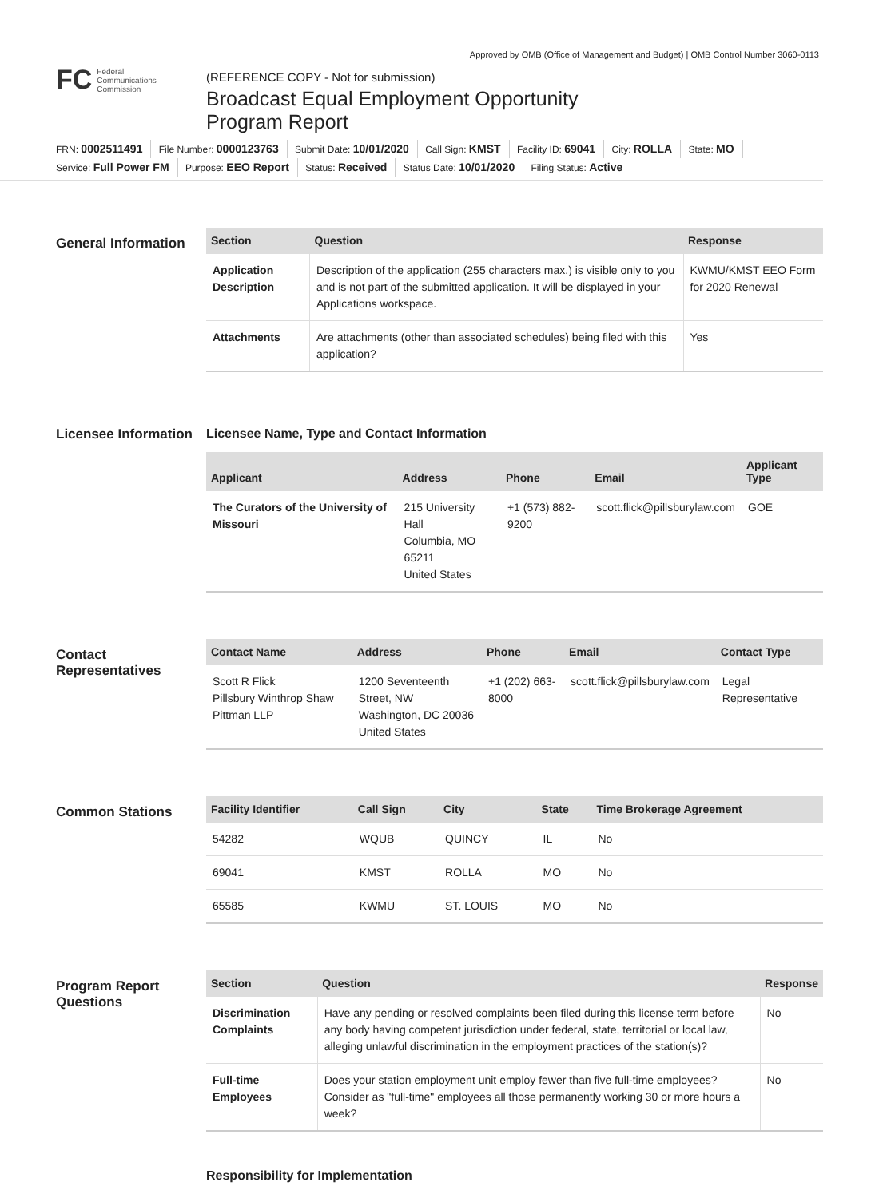Approved by OMB (Office of Management and Budget) | OMB Control Number 3060-0113
FC Federal
Communications
Commission
(REFERENCE COPY - Not for submission)
Broadcast Equal Employment Opportunity
Program Report
FRN: 0002511491 File Number: 0000123763 Submit Date: 10/01/2020 Call Sign: KMST Facility ID: 69041 City: ROLLA State: MO
Service: Full Power FM Purpose: EEO Report Status: Received Status Date: 10/01/2020 Filing Status: Active
General Information
| Section | Question | Response |
| --- | --- | --- |
| Application Description | Description of the application (255 characters max.) is visible only to you and is not part of the submitted application. It will be displayed in your Applications workspace. | KWMU/KMST EEO Form for 2020 Renewal |
| Attachments | Are attachments (other than associated schedules) being filed with this application? | Yes |
Licensee Information
Licensee Name, Type and Contact Information
| Applicant | Address | Phone | Email | Applicant Type |
| --- | --- | --- | --- | --- |
| The Curators of the University of Missouri | 215 University Hall Columbia, MO 65211 United States | +1 (573) 882-9200 | scott.flick@pillsburylaw.com | GOE |
Contact Representatives
| Contact Name | Address | Phone | Email | Contact Type |
| --- | --- | --- | --- | --- |
| Scott R Flick Pillsbury Winthrop Shaw Pittman LLP | 1200 Seventeenth Street, NW Washington, DC 20036 United States | +1 (202) 663-8000 | scott.flick@pillsburylaw.com | Legal Representative |
Common Stations
| Facility Identifier | Call Sign | City | State | Time Brokerage Agreement |
| --- | --- | --- | --- | --- |
| 54282 | WQUB | QUINCY | IL | No |
| 69041 | KMST | ROLLA | MO | No |
| 65585 | KWMU | ST. LOUIS | MO | No |
Program Report Questions
| Section | Question | Response |
| --- | --- | --- |
| Discrimination Complaints | Have any pending or resolved complaints been filed during this license term before any body having competent jurisdiction under federal, state, territorial or local law, alleging unlawful discrimination in the employment practices of the station(s)? | No |
| Full-time Employees | Does your station employment unit employ fewer than five full-time employees? Consider as "full-time" employees all those permanently working 30 or more hours a week? | No |
Responsibility for Implementation